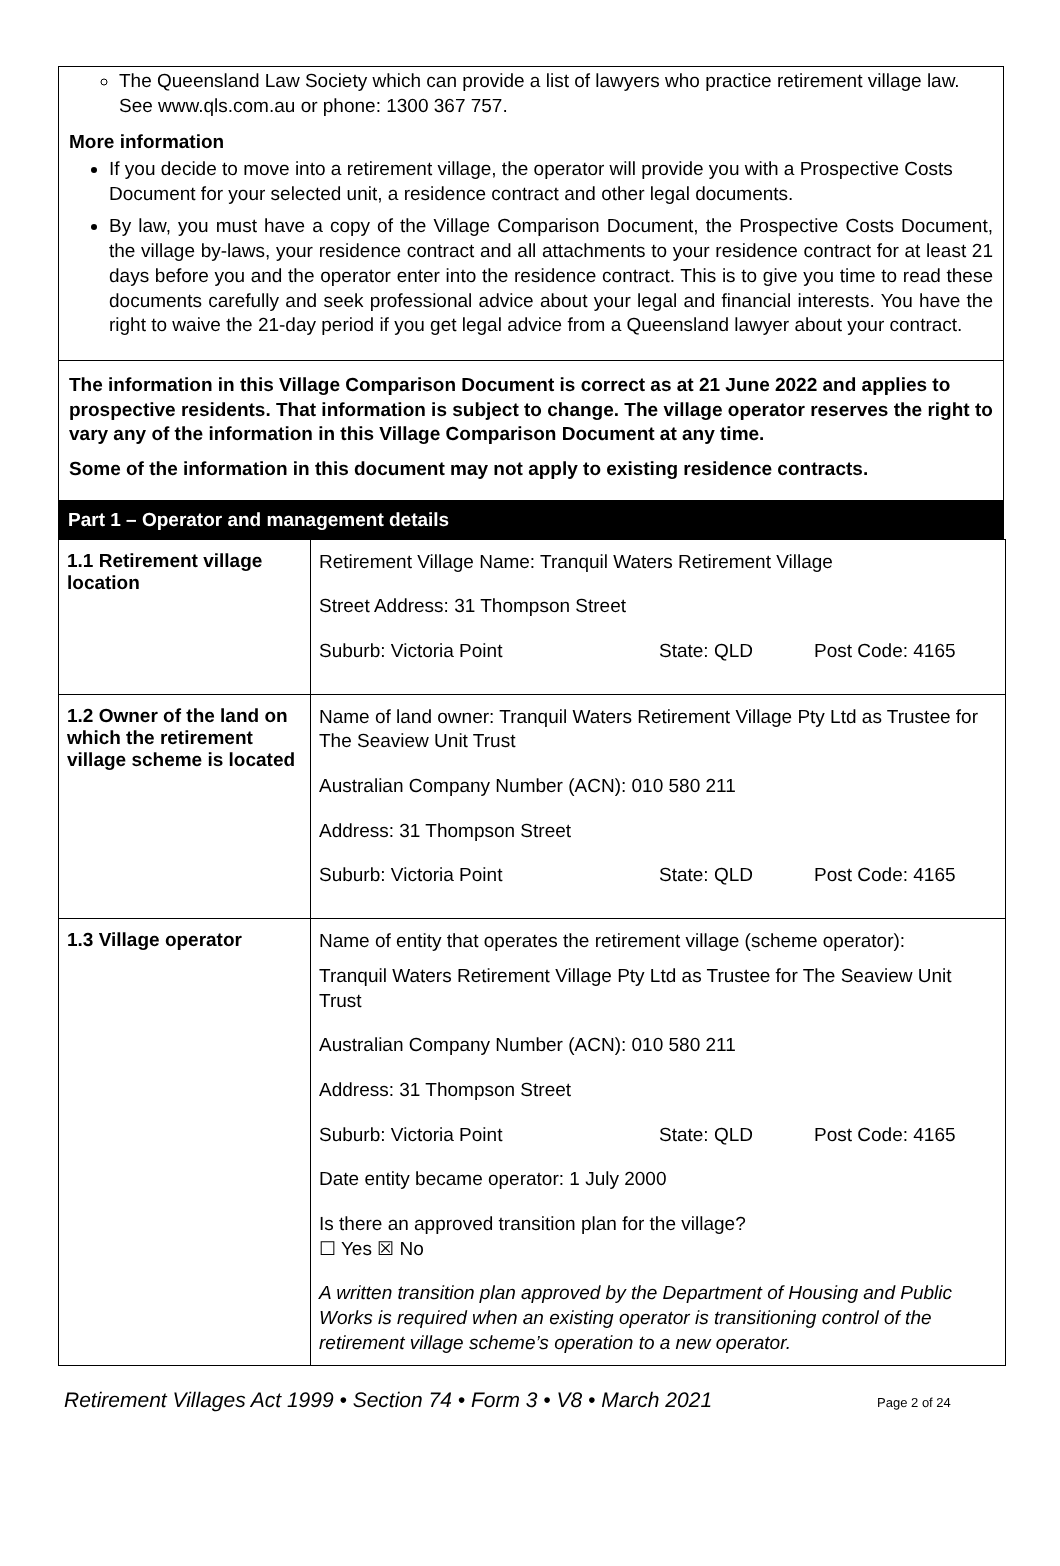The Queensland Law Society which can provide a list of lawyers who practice retirement village law. See www.qls.com.au or phone: 1300 367 757.
More information
If you decide to move into a retirement village, the operator will provide you with a Prospective Costs Document for your selected unit, a residence contract and other legal documents.
By law, you must have a copy of the Village Comparison Document, the Prospective Costs Document, the village by-laws, your residence contract and all attachments to your residence contract for at least 21 days before you and the operator enter into the residence contract. This is to give you time to read these documents carefully and seek professional advice about your legal and financial interests. You have the right to waive the 21-day period if you get legal advice from a Queensland lawyer about your contract.
The information in this Village Comparison Document is correct as at 21 June 2022 and applies to prospective residents. That information is subject to change. The village operator reserves the right to vary any of the information in this Village Comparison Document at any time.
Some of the information in this document may not apply to existing residence contracts.
Part 1 – Operator and management details
| 1.1 Retirement village location | Retirement Village Name: Tranquil Waters Retirement Village Street Address: 31 Thompson Street Suburb: Victoria Point State: QLD Post Code: 4165 |
| 1.2 Owner of the land on which the retirement village scheme is located | Name of land owner: Tranquil Waters Retirement Village Pty Ltd as Trustee for The Seaview Unit Trust Australian Company Number (ACN): 010 580 211 Address: 31 Thompson Street Suburb: Victoria Point State: QLD Post Code: 4165 |
| 1.3 Village operator | Name of entity that operates the retirement village (scheme operator): Tranquil Waters Retirement Village Pty Ltd as Trustee for The Seaview Unit Trust Australian Company Number (ACN): 010 580 211 Address: 31 Thompson Street Suburb: Victoria Point State: QLD Post Code: 4165 Date entity became operator: 1 July 2000 Is there an approved transition plan for the village? ☐ Yes ☒ No A written transition plan approved by the Department of Housing and Public Works is required when an existing operator is transitioning control of the retirement village scheme’s operation to a new operator. |
Retirement Villages Act 1999 • Section 74 • Form 3 • V8 • March 2021 Page 2 of 24